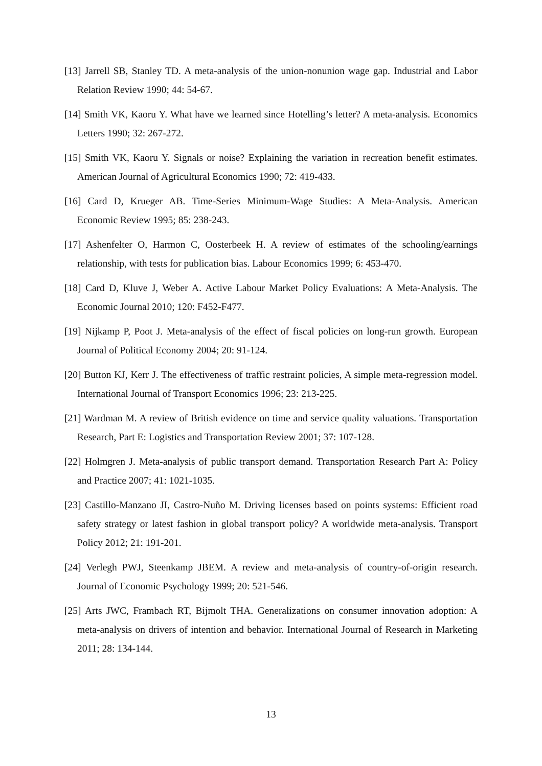[13] Jarrell SB, Stanley TD. A meta-analysis of the union-nonunion wage gap. Industrial and Labor Relation Review 1990; 44: 54-67.
[14] Smith VK, Kaoru Y. What have we learned since Hotelling’s letter? A meta-analysis. Economics Letters 1990; 32: 267-272.
[15] Smith VK, Kaoru Y. Signals or noise? Explaining the variation in recreation benefit estimates. American Journal of Agricultural Economics 1990; 72: 419-433.
[16] Card D, Krueger AB. Time-Series Minimum-Wage Studies: A Meta-Analysis. American Economic Review 1995; 85: 238-243.
[17] Ashenfelter O, Harmon C, Oosterbeek H. A review of estimates of the schooling/earnings relationship, with tests for publication bias. Labour Economics 1999; 6: 453-470.
[18] Card D, Kluve J, Weber A. Active Labour Market Policy Evaluations: A Meta-Analysis. The Economic Journal 2010; 120: F452-F477.
[19] Nijkamp P, Poot J. Meta-analysis of the effect of fiscal policies on long-run growth. European Journal of Political Economy 2004; 20: 91-124.
[20] Button KJ, Kerr J. The effectiveness of traffic restraint policies, A simple meta-regression model. International Journal of Transport Economics 1996; 23: 213-225.
[21] Wardman M. A review of British evidence on time and service quality valuations. Transportation Research, Part E: Logistics and Transportation Review 2001; 37: 107-128.
[22] Holmgren J. Meta-analysis of public transport demand. Transportation Research Part A: Policy and Practice 2007; 41: 1021-1035.
[23] Castillo-Manzano JI, Castro-Nuño M. Driving licenses based on points systems: Efficient road safety strategy or latest fashion in global transport policy? A worldwide meta-analysis. Transport Policy 2012; 21: 191-201.
[24] Verlegh PWJ, Steenkamp JBEM. A review and meta-analysis of country-of-origin research. Journal of Economic Psychology 1999; 20: 521-546.
[25] Arts JWC, Frambach RT, Bijmolt THA. Generalizations on consumer innovation adoption: A meta-analysis on drivers of intention and behavior. International Journal of Research in Marketing 2011; 28: 134-144.
13